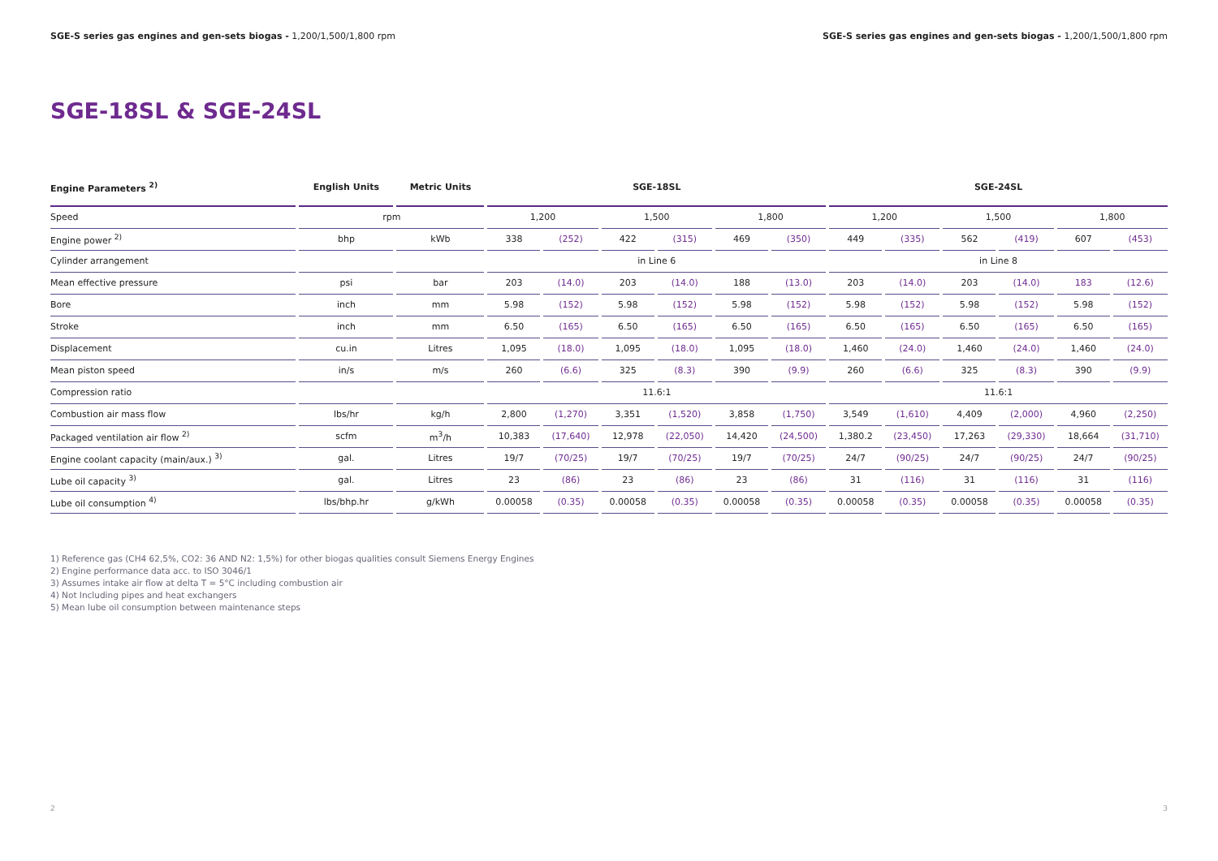SGE-S series gas engines and gen-sets biogas - 1,200/1,500/1,800 rpm
SGE-S series gas engines and gen-sets biogas - 1,200/1,500/1,800 rpm
SGE-18SL & SGE-24SL
| Engine Parameters <sup>2)</sup> | English Units | Metric Units | SGE-18SL | | | | | | SGE-24SL | | | | | |
| --- | --- | --- | --- | --- | --- | --- | --- | --- | --- | --- | --- | --- | --- | --- |
| Speed | rpm | | 1,200 | | 1,500 | | 1,800 | | 1,200 | | 1,500 | | 1,800 | |
| Engine power <sup>2)</sup> | bhp | kWb | 338 | (252) | 422 | (315) | 469 | (350) | 449 | (335) | 562 | (419) | 607 | (453) |
| Cylinder arrangement | | | in Line 6 | | | | | | in Line 8 | | | | | |
| Mean effective pressure | psi | bar | 203 | (14.0) | 203 | (14.0) | 188 | (13.0) | 203 | (14.0) | 203 | (14.0) | 183 | (12.6) |
| Bore | inch | mm | 5.98 | (152) | 5.98 | (152) | 5.98 | (152) | 5.98 | (152) | 5.98 | (152) | 5.98 | (152) |
| Stroke | inch | mm | 6.50 | (165) | 6.50 | (165) | 6.50 | (165) | 6.50 | (165) | 6.50 | (165) | 6.50 | (165) |
| Displacement | cu.in | Litres | 1,095 | (18.0) | 1,095 | (18.0) | 1,095 | (18.0) | 1,460 | (24.0) | 1,460 | (24.0) | 1,460 | (24.0) |
| Mean piston speed | in/s | m/s | 260 | (6.6) | 325 | (8.3) | 390 | (9.9) | 260 | (6.6) | 325 | (8.3) | 390 | (9.9) |
| Compression ratio | | | 11.6:1 | | | | | | 11.6:1 | | | | | |
| Combustion air mass flow | lbs/hr | kg/h | 2,800 | (1,270) | 3,351 | (1,520) | 3,858 | (1,750) | 3,549 | (1,610) | 4,409 | (2,000) | 4,960 | (2,250) |
| Packaged ventilation air flow <sup>2)</sup> | scfm | m<sup>3</sup>/h | 10,383 | (17,640) | 12,978 | (22,050) | 14,420 | (24,500) | 1,380.2 | (23,450) | 17,263 | (29,330) | 18,664 | (31,710) |
| Engine coolant capacity (main/aux.) <sup>3)</sup> | gal. | Litres | 19/7 | (70/25) | 19/7 | (70/25) | 19/7 | (70/25) | 24/7 | (90/25) | 24/7 | (90/25) | 24/7 | (90/25) |
| Lube oil capacity <sup>3)</sup> | gal. | Litres | 23 | (86) | 23 | (86) | 23 | (86) | 31 | (116) | 31 | (116) | 31 | (116) |
| Lube oil consumption <sup>4)</sup> | lbs/bhp.hr | g/kWh | 0.00058 | (0.35) | 0.00058 | (0.35) | 0.00058 | (0.35) | 0.00058 | (0.35) | 0.00058 | (0.35) | 0.00058 | (0.35) |
1) Reference gas (CH4 62,5%, CO2: 36 AND N2: 1,5%) for other biogas qualities consult Siemens Energy Engines
2) Engine performance data acc. to ISO 3046/1
3) Assumes intake air flow at delta T = 5°C including combustion air
4) Not Including pipes and heat exchangers
5) Mean lube oil consumption between maintenance steps
2 3